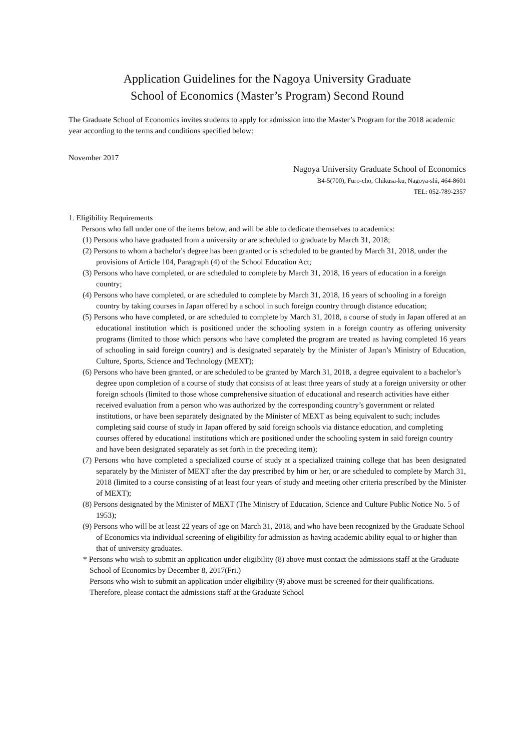Application Guidelines for the Nagoya University Graduate
School of Economics (Master’s Program) Second Round
The Graduate School of Economics invites students to apply for admission into the Master’s Program for the 2018 academic year according to the terms and conditions specified below:
November 2017
Nagoya University Graduate School of Economics
B4-5(700), Furo-cho, Chikusa-ku, Nagoya-shi, 464-8601
TEL: 052-789-2357
1. Eligibility Requirements
Persons who fall under one of the items below, and will be able to dedicate themselves to academics:
(1) Persons who have graduated from a university or are scheduled to graduate by March 31, 2018;
(2) Persons to whom a bachelor's degree has been granted or is scheduled to be granted by March 31, 2018, under the provisions of Article 104, Paragraph (4) of the School Education Act;
(3) Persons who have completed, or are scheduled to complete by March 31, 2018, 16 years of education in a foreign country;
(4) Persons who have completed, or are scheduled to complete by March 31, 2018, 16 years of schooling in a foreign country by taking courses in Japan offered by a school in such foreign country through distance education;
(5) Persons who have completed, or are scheduled to complete by March 31, 2018, a course of study in Japan offered at an educational institution which is positioned under the schooling system in a foreign country as offering university programs (limited to those which persons who have completed the program are treated as having completed 16 years of schooling in said foreign country) and is designated separately by the Minister of Japan’s Ministry of Education, Culture, Sports, Science and Technology (MEXT);
(6) Persons who have been granted, or are scheduled to be granted by March 31, 2018, a degree equivalent to a bachelor’s degree upon completion of a course of study that consists of at least three years of study at a foreign university or other foreign schools (limited to those whose comprehensive situation of educational and research activities have either received evaluation from a person who was authorized by the corresponding country’s government or related institutions, or have been separately designated by the Minister of MEXT as being equivalent to such; includes completing said course of study in Japan offered by said foreign schools via distance education, and completing courses offered by educational institutions which are positioned under the schooling system in said foreign country and have been designated separately as set forth in the preceding item);
(7) Persons who have completed a specialized course of study at a specialized training college that has been designated separately by the Minister of MEXT after the day prescribed by him or her, or are scheduled to complete by March 31, 2018 (limited to a course consisting of at least four years of study and meeting other criteria prescribed by the Minister of MEXT);
(8) Persons designated by the Minister of MEXT (The Ministry of Education, Science and Culture Public Notice No. 5 of 1953);
(9) Persons who will be at least 22 years of age on March 31, 2018, and who have been recognized by the Graduate School of Economics via individual screening of eligibility for admission as having academic ability equal to or higher than that of university graduates.
* Persons who wish to submit an application under eligibility (8) above must contact the admissions staff at the Graduate School of Economics by December 8, 2017(Fri.)
Persons who wish to submit an application under eligibility (9) above must be screened for their qualifications. Therefore, please contact the admissions staff at the Graduate School